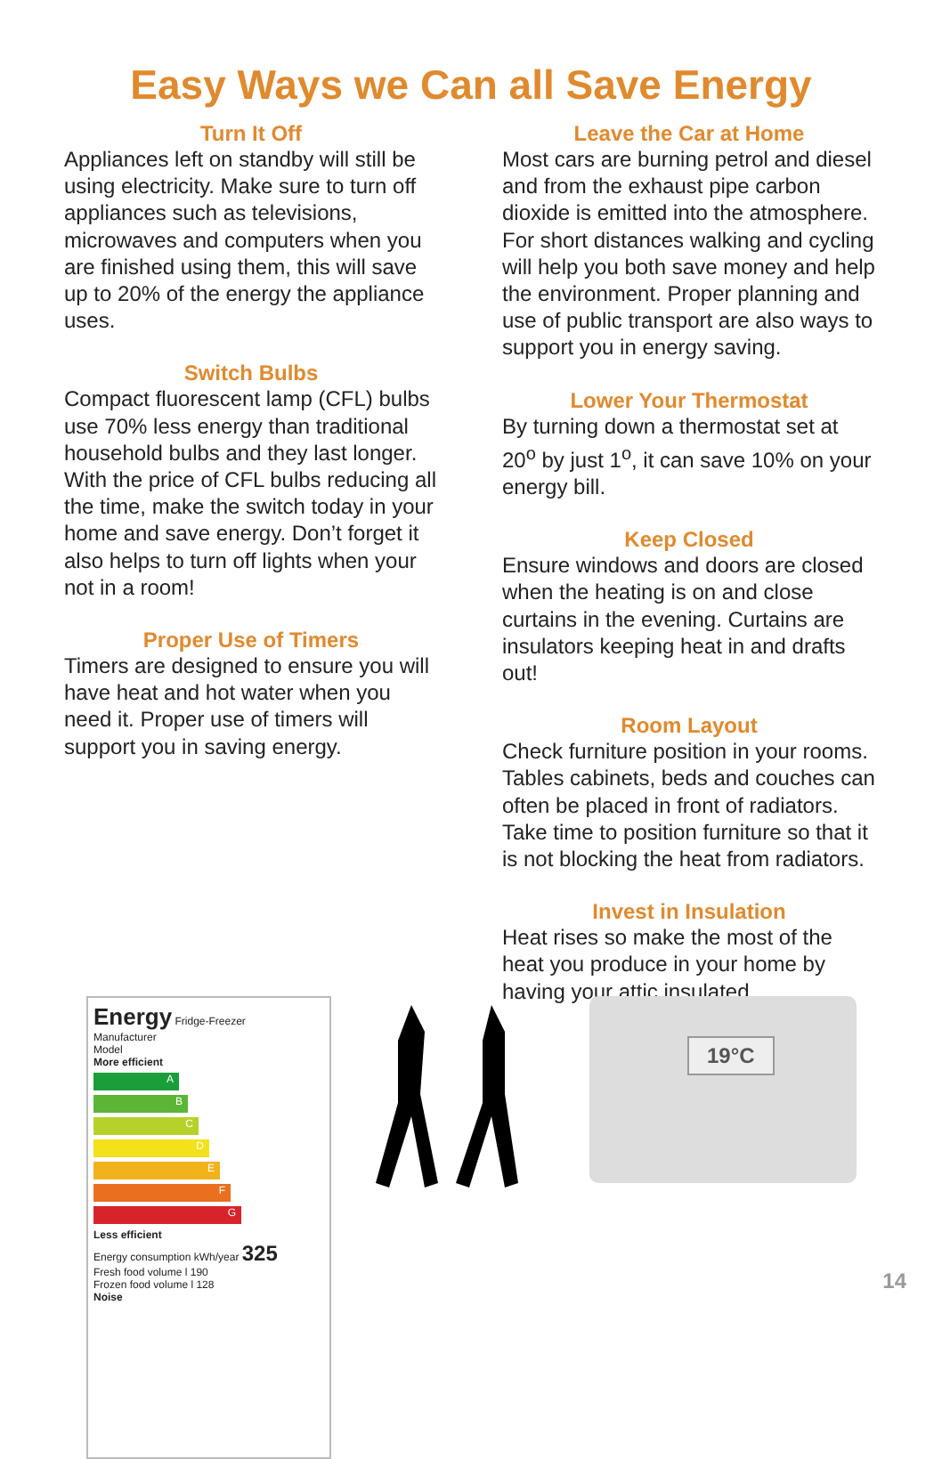Easy Ways we Can all Save Energy
Turn It Off
Appliances left on standby will still be using electricity. Make sure to turn off appliances such as televisions, microwaves and computers when you are finished using them, this will save up to 20% of the energy the appliance uses.
Switch Bulbs
Compact fluorescent lamp (CFL) bulbs use 70% less energy than traditional household bulbs and they last longer. With the price of CFL bulbs reducing all the time, make the switch today in your home and save energy. Don’t forget it also helps to turn off lights when your not in a room!
Proper Use of Timers
Timers are designed to ensure you will have heat and hot water when you need it. Proper use of timers will support you in saving energy.
Leave the Car at Home
Most cars are burning petrol and diesel and from the exhaust pipe carbon dioxide is emitted into the atmosphere. For short distances walking and cycling will help you both save money and help the environment. Proper planning and use of public transport are also ways to support you in energy saving.
Lower Your Thermostat
By turning down a thermostat set at 20<sup>o</sup> by just 1<sup>o</sup>, it can save 10% on your energy bill.
Keep Closed
Ensure windows and doors are closed when the heating is on and close curtains in the evening. Curtains are insulators keeping heat in and drafts out!
Room Layout
Check furniture position in your rooms. Tables cabinets, beds and couches can often be placed in front of radiators. Take time to position furniture so that it is not blocking the heat from radiators.
Invest in Insulation
Heat rises so make the most of the heat you produce in your home by having your attic insulated.
Energy Fridge-Freezer
Manufacturer
Model
More efficient
A
B
C
D
E
F
G
Less efficient
Energy consumption kWh/year 325
Fresh food volume l 190
Frozen food volume l 128
Noise
19°C
14